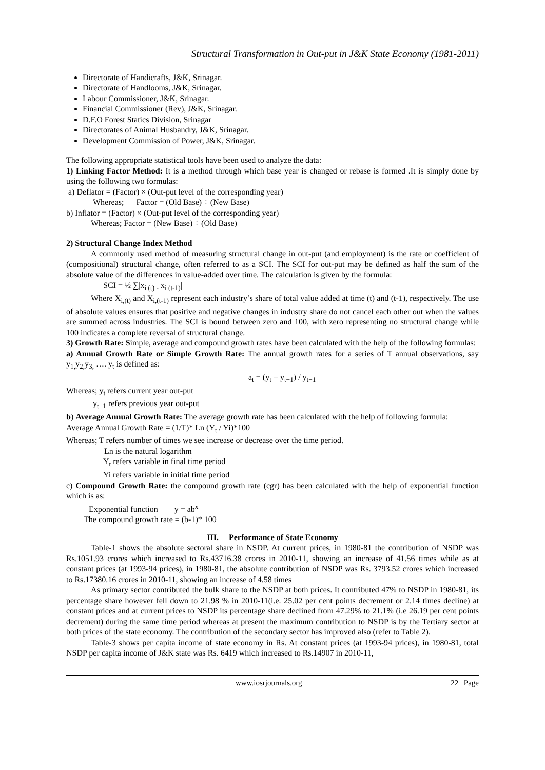Structural Transformation in Out-put in J&K State Economy (1981-2011)
Directorate of Handicrafts, J&K, Srinagar.
Directorate of Handlooms, J&K, Srinagar.
Labour Commissioner, J&K, Srinagar.
Financial Commissioner (Rev), J&K, Srinagar.
D.F.O Forest Statics Division, Srinagar
Directorates of Animal Husbandry, J&K, Srinagar.
Development Commission of Power, J&K, Srinagar.
The following appropriate statistical tools have been used to analyze the data:
1) Linking Factor Method: It is a method through which base year is changed or rebase is formed .It is simply done by using the following two formulas:
a) Deflator = (Factor) × (Out-put level of the corresponding year)
Whereas; Factor = (Old Base) ÷ (New Base)
b) Inflator = (Factor) × (Out-put level of the corresponding year)
Whereas; Factor = (New Base) ÷ (Old Base)
2) Structural Change Index Method
A commonly used method of measuring structural change in out-put (and employment) is the rate or coefficient of (compositional) structural change, often referred to as a SCI. The SCI for out-put may be defined as half the sum of the absolute value of the differences in value-added over time. The calculation is given by the formula:
SCI = ½ ∑|x<sub>i (t) -</sub> x<sub>i (t-1)</sub>|
Where X<sub>i,(t)</sub> and X<sub>i,(t-1)</sub> represent each industry’s share of total value added at time (t) and (t-1), respectively. The use of absolute values ensures that positive and negative changes in industry share do not cancel each other out when the values are summed across industries. The SCI is bound between zero and 100, with zero representing no structural change while 100 indicates a complete reversal of structural change.
3) Growth Rate: Simple, average and compound growth rates have been calculated with the help of the following formulas:
a) Annual Growth Rate or Simple Growth Rate: The annual growth rates for a series of T annual observations, say y<sub>1,</sub>y<sub>2,</sub>y<sub>3,</sub> …. y<sub>t</sub> is defined as:
a<sub>t</sub> = (y<sub>t</sub> − y<sub>t−1</sub>) / y<sub>t−1</sub>
Whereas; y<sub>t</sub> refers current year out-put
y<sub>t−1</sub> refers previous year out-put
b) Average Annual Growth Rate: The average growth rate has been calculated with the help of following formula:
Average Annual Growth Rate = (1/T)* Ln (Y<sub>t</sub> / Yi)*100
Whereas; T refers number of times we see increase or decrease over the time period.
Ln is the natural logarithm
Y<sub>t</sub> refers variable in final time period
Yi refers variable in initial time period
c) Compound Growth Rate: the compound growth rate (cgr) has been calculated with the help of exponential function which is as:
Exponential function y = ab<sup>x</sup>
The compound growth rate = (b-1)* 100
III. Performance of State Economy
Table-1 shows the absolute sectoral share in NSDP. At current prices, in 1980-81 the contribution of NSDP was Rs.1051.93 crores which increased to Rs.43716.38 crores in 2010-11, showing an increase of 41.56 times while as at constant prices (at 1993-94 prices), in 1980-81, the absolute contribution of NSDP was Rs. 3793.52 crores which increased to Rs.17380.16 crores in 2010-11, showing an increase of 4.58 times
As primary sector contributed the bulk share to the NSDP at both prices. It contributed 47% to NSDP in 1980-81, its percentage share however fell down to 21.98 % in 2010-11(i.e. 25.02 per cent points decrement or 2.14 times decline) at constant prices and at current prices to NSDP its percentage share declined from 47.29% to 21.1% (i.e 26.19 per cent points decrement) during the same time period whereas at present the maximum contribution to NSDP is by the Tertiary sector at both prices of the state economy. The contribution of the secondary sector has improved also (refer to Table 2).
Table-3 shows per capita income of state economy in Rs. At constant prices (at 1993-94 prices), in 1980-81, total NSDP per capita income of J&K state was Rs. 6419 which increased to Rs.14907 in 2010-11,
www.iosrjournals.org 22 | Page